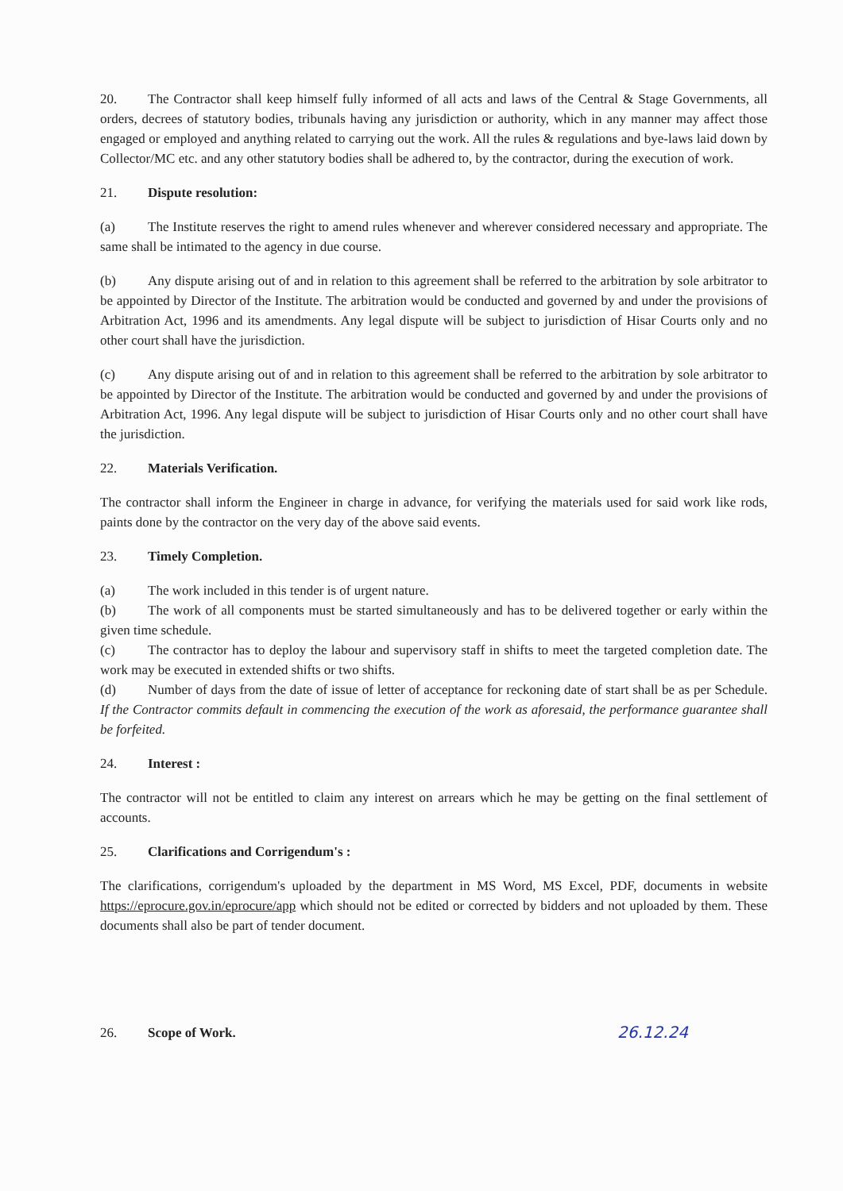20. The Contractor shall keep himself fully informed of all acts and laws of the Central & Stage Governments, all orders, decrees of statutory bodies, tribunals having any jurisdiction or authority, which in any manner may affect those engaged or employed and anything related to carrying out the work. All the rules & regulations and bye-laws laid down by Collector/MC etc. and any other statutory bodies shall be adhered to, by the contractor, during the execution of work.
21. Dispute resolution:
(a) The Institute reserves the right to amend rules whenever and wherever considered necessary and appropriate. The same shall be intimated to the agency in due course.
(b) Any dispute arising out of and in relation to this agreement shall be referred to the arbitration by sole arbitrator to be appointed by Director of the Institute. The arbitration would be conducted and governed by and under the provisions of Arbitration Act, 1996 and its amendments. Any legal dispute will be subject to jurisdiction of Hisar Courts only and no other court shall have the jurisdiction.
(c) Any dispute arising out of and in relation to this agreement shall be referred to the arbitration by sole arbitrator to be appointed by Director of the Institute. The arbitration would be conducted and governed by and under the provisions of Arbitration Act, 1996. Any legal dispute will be subject to jurisdiction of Hisar Courts only and no other court shall have the jurisdiction.
22. Materials Verification.
The contractor shall inform the Engineer in charge in advance, for verifying the materials used for said work like rods, paints done by the contractor on the very day of the above said events.
23. Timely Completion.
(a) The work included in this tender is of urgent nature.
(b) The work of all components must be started simultaneously and has to be delivered together or early within the given time schedule.
(c) The contractor has to deploy the labour and supervisory staff in shifts to meet the targeted completion date. The work may be executed in extended shifts or two shifts.
(d) Number of days from the date of issue of letter of acceptance for reckoning date of start shall be as per Schedule. If the Contractor commits default in commencing the execution of the work as aforesaid, the performance guarantee shall be forfeited.
24. Interest :
The contractor will not be entitled to claim any interest on arrears which he may be getting on the final settlement of accounts.
25. Clarifications and Corrigendum's :
The clarifications, corrigendum's uploaded by the department in MS Word, MS Excel, PDF, documents in website https://eprocure.gov.in/eprocure/app which should not be edited or corrected by bidders and not uploaded by them. These documents shall also be part of tender document.
26. Scope of Work.
26.12.24